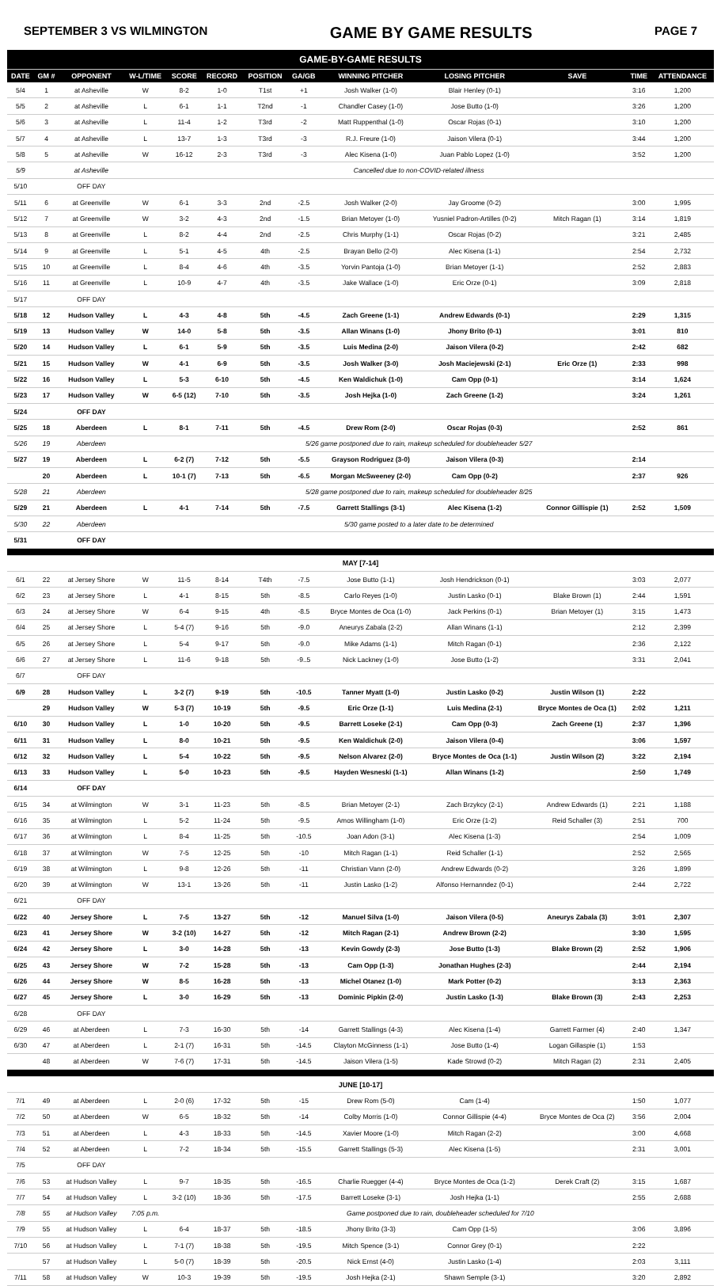SEPTEMBER 3 VS WILMINGTON GAME BY GAME RESULTS PAGE 7
| GAME-BY-GAME RESULTS | | | | | | | | | | | | |
| DATE | GM # | OPPONENT | W-L/TIME | SCORE | RECORD | POSITION | GA/GB | WINNING PITCHER | LOSING PITCHER | SAVE | TIME | ATTENDANCE |
| 5/4 | 1 | at Asheville | W | 8-2 | 1-0 | T1st | +1 | Josh Walker (1-0) | Blair Henley (0-1) | | 3:16 | 1,200 |
| 5/5 | 2 | at Asheville | L | 6-1 | 1-1 | T2nd | -1 | Chandler Casey (1-0) | Jose Butto (1-0) | | 3:26 | 1,200 |
| 5/6 | 3 | at Asheville | L | 11-4 | 1-2 | T3rd | -2 | Matt Ruppenthal (1-0) | Oscar Rojas (0-1) | | 3:10 | 1,200 |
| 5/7 | 4 | at Asheville | L | 13-7 | 1-3 | T3rd | -3 | R.J. Freure (1-0) | Jaison Vilera (0-1) | | 3:44 | 1,200 |
| 5/8 | 5 | at Asheville | W | 16-12 | 2-3 | T3rd | -3 | Alec Kisena (1-0) | Juan Pablo Lopez (1-0) | | 3:52 | 1,200 |
| 5/9 | | at Asheville | Cancelled due to non-COVID-related illness | | | | | | | | | |
| 5/10 | | OFF DAY | | | | | | | | | | |
| 5/11 | 6 | at Greenville | W | 6-1 | 3-3 | 2nd | -2.5 | Josh Walker (2-0) | Jay Groome (0-2) | | 3:00 | 1,995 |
| 5/12 | 7 | at Greenville | W | 3-2 | 4-3 | 2nd | -1.5 | Brian Metoyer (1-0) | Yusniel Padron-Artilles (0-2) | Mitch Ragan (1) | 3:14 | 1,819 |
| 5/13 | 8 | at Greenville | L | 8-2 | 4-4 | 2nd | -2.5 | Chris Murphy (1-1) | Oscar Rojas (0-2) | | 3:21 | 2,485 |
| 5/14 | 9 | at Greenville | L | 5-1 | 4-5 | 4th | -2.5 | Brayan Bello (2-0) | Alec Kisena (1-1) | | 2:54 | 2,732 |
| 5/15 | 10 | at Greenville | L | 8-4 | 4-6 | 4th | -3.5 | Yorvin Pantoja (1-0) | Brian Metoyer (1-1) | | 2:52 | 2,883 |
| 5/16 | 11 | at Greenville | L | 10-9 | 4-7 | 4th | -3.5 | Jake Wallace (1-0) | Eric Orze (0-1) | | 3:09 | 2,818 |
| 5/17 | | OFF DAY | | | | | | | | | | |
| 5/18 | 12 | Hudson Valley | L | 4-3 | 4-8 | 5th | -4.5 | Zach Greene (1-1) | Andrew Edwards (0-1) | | 2:29 | 1,315 |
| 5/19 | 13 | Hudson Valley | W | 14-0 | 5-8 | 5th | -3.5 | Allan Winans (1-0) | Jhony Brito (0-1) | | 3:01 | 810 |
| 5/20 | 14 | Hudson Valley | L | 6-1 | 5-9 | 5th | -3.5 | Luis Medina (2-0) | Jaison Vilera (0-2) | | 2:42 | 682 |
| 5/21 | 15 | Hudson Valley | W | 4-1 | 6-9 | 5th | -3.5 | Josh Walker (3-0) | Josh Maciejewski (2-1) | Eric Orze (1) | 2:33 | 998 |
| 5/22 | 16 | Hudson Valley | L | 5-3 | 6-10 | 5th | -4.5 | Ken Waldichuk (1-0) | Cam Opp (0-1) | | 3:14 | 1,624 |
| 5/23 | 17 | Hudson Valley | W | 6-5 (12) | 7-10 | 5th | -3.5 | Josh Hejka (1-0) | Zach Greene (1-2) | | 3:24 | 1,261 |
| 5/24 | | OFF DAY | | | | | | | | | | |
| 5/25 | 18 | Aberdeen | L | 8-1 | 7-11 | 5th | -4.5 | Drew Rom (2-0) | Oscar Rojas (0-3) | | 2:52 | 861 |
| 5/26 | 19 | Aberdeen | 5/26 game postponed due to rain, makeup scheduled for doubleheader 5/27 | | | | | | | | | |
| 5/27 | 19 | Aberdeen | L | 6-2 (7) | 7-12 | 5th | -5.5 | Grayson Rodriguez (3-0) | Jaison Vilera (0-3) | | 2:14 | |
| | 20 | Aberdeen | L | 10-1 (7) | 7-13 | 5th | -6.5 | Morgan McSweeney (2-0) | Cam Opp (0-2) | | 2:37 | 926 |
| 5/28 | 21 | Aberdeen | 5/28 game postponed due to rain, makeup scheduled for doubleheader 8/25 | | | | | | | | | |
| 5/29 | 21 | Aberdeen | L | 4-1 | 7-14 | 5th | -7.5 | Garrett Stallings (3-1) | Alec Kisena (1-2) | Connor Gillispie (1) | 2:52 | 1,509 |
| 5/30 | 22 | Aberdeen | 5/30 game posted to a later date to be determined | | | | | | | | | |
| 5/31 | | OFF DAY | | | | | | | | | | |
| MAY [7-14] | | | | | | | | | | | | |
| 6/1 | 22 | at Jersey Shore | W | 11-5 | 8-14 | T4th | -7.5 | Jose Butto (1-1) | Josh Hendrickson (0-1) | | 3:03 | 2,077 |
| 6/2 | 23 | at Jersey Shore | L | 4-1 | 8-15 | 5th | -8.5 | Carlo Reyes (1-0) | Justin Lasko (0-1) | Blake Brown (1) | 2:44 | 1,591 |
| 6/3 | 24 | at Jersey Shore | W | 6-4 | 9-15 | 4th | -8.5 | Bryce Montes de Oca (1-0) | Jack Perkins (0-1) | Brian Metoyer (1) | 3:15 | 1,473 |
| 6/4 | 25 | at Jersey Shore | L | 5-4 (7) | 9-16 | 5th | -9.0 | Aneurys Zabala (2-2) | Allan Winans (1-1) | | 2:12 | 2,399 |
| 6/5 | 26 | at Jersey Shore | L | 5-4 | 9-17 | 5th | -9.0 | Mike Adams (1-1) | Mitch Ragan (0-1) | | 2:36 | 2,122 |
| 6/6 | 27 | at Jersey Shore | L | 11-6 | 9-18 | 5th | -9..5 | Nick Lackney (1-0) | Jose Butto (1-2) | | 3:31 | 2,041 |
| 6/7 | | OFF DAY | | | | | | | | | | |
| 6/9 | 28 | Hudson Valley | L | 3-2 (7) | 9-19 | 5th | -10.5 | Tanner Myatt (1-0) | Justin Lasko (0-2) | Justin Wilson (1) | 2:22 | |
| | 29 | Hudson Valley | W | 5-3 (7) | 10-19 | 5th | -9.5 | Eric Orze (1-1) | Luis Medina (2-1) | Bryce Montes de Oca (1) | 2:02 | 1,211 |
| 6/10 | 30 | Hudson Valley | L | 1-0 | 10-20 | 5th | -9.5 | Barrett Loseke (2-1) | Cam Opp (0-3) | Zach Greene (1) | 2:37 | 1,396 |
| 6/11 | 31 | Hudson Valley | L | 8-0 | 10-21 | 5th | -9.5 | Ken Waldichuk (2-0) | Jaison Vilera (0-4) | | 3:06 | 1,597 |
| 6/12 | 32 | Hudson Valley | L | 5-4 | 10-22 | 5th | -9.5 | Nelson Alvarez (2-0) | Bryce Montes de Oca (1-1) | Justin Wilson (2) | 3:22 | 2,194 |
| 6/13 | 33 | Hudson Valley | L | 5-0 | 10-23 | 5th | -9.5 | Hayden Wesneski (1-1) | Allan Winans (1-2) | | 2:50 | 1,749 |
| 6/14 | | OFF DAY | | | | | | | | | | |
| 6/15 | 34 | at Wilmington | W | 3-1 | 11-23 | 5th | -8.5 | Brian Metoyer (2-1) | Zach Brzykcy (2-1) | Andrew Edwards (1) | 2:21 | 1,188 |
| 6/16 | 35 | at Wilmington | L | 5-2 | 11-24 | 5th | -9.5 | Amos Willingham (1-0) | Eric Orze (1-2) | Reid Schaller (3) | 2:51 | 700 |
| 6/17 | 36 | at Wilmington | L | 8-4 | 11-25 | 5th | -10.5 | Joan Adon (3-1) | Alec Kisena (1-3) | | 2:54 | 1,009 |
| 6/18 | 37 | at Wilmington | W | 7-5 | 12-25 | 5th | -10 | Mitch Ragan (1-1) | Reid Schaller (1-1) | | 2:52 | 2,565 |
| 6/19 | 38 | at Wilmington | L | 9-8 | 12-26 | 5th | -11 | Christian Vann (2-0) | Andrew Edwards (0-2) | | 3:26 | 1,899 |
| 6/20 | 39 | at Wilmington | W | 13-1 | 13-26 | 5th | -11 | Justin Lasko (1-2) | Alfonso Hernanndez (0-1) | | 2:44 | 2,722 |
| 6/21 | | OFF DAY | | | | | | | | | | |
| 6/22 | 40 | Jersey Shore | L | 7-5 | 13-27 | 5th | -12 | Manuel Silva (1-0) | Jaison Vilera (0-5) | Aneurys Zabala (3) | 3:01 | 2,307 |
| 6/23 | 41 | Jersey Shore | W | 3-2 (10) | 14-27 | 5th | -12 | Mitch Ragan (2-1) | Andrew Brown (2-2) | | 3:30 | 1,595 |
| 6/24 | 42 | Jersey Shore | L | 3-0 | 14-28 | 5th | -13 | Kevin Gowdy (2-3) | Jose Butto (1-3) | Blake Brown (2) | 2:52 | 1,906 |
| 6/25 | 43 | Jersey Shore | W | 7-2 | 15-28 | 5th | -13 | Cam Opp (1-3) | Jonathan Hughes (2-3) | | 2:44 | 2,194 |
| 6/26 | 44 | Jersey Shore | W | 8-5 | 16-28 | 5th | -13 | Michel Otanez (1-0) | Mark Potter (0-2) | | 3:13 | 2,363 |
| 6/27 | 45 | Jersey Shore | L | 3-0 | 16-29 | 5th | -13 | Dominic Pipkin (2-0) | Justin Lasko (1-3) | Blake Brown (3) | 2:43 | 2,253 |
| 6/28 | | OFF DAY | | | | | | | | | | |
| 6/29 | 46 | at Aberdeen | L | 7-3 | 16-30 | 5th | -14 | Garrett Stallings (4-3) | Alec Kisena (1-4) | Garrett Farmer (4) | 2:40 | 1,347 |
| 6/30 | 47 | at Aberdeen | L | 2-1 (7) | 16-31 | 5th | -14.5 | Clayton McGinness (1-1) | Jose Butto (1-4) | Logan Gillaspie (1) | 1:53 | |
| | 48 | at Aberdeen | W | 7-6 (7) | 17-31 | 5th | -14.5 | Jaison Vilera (1-5) | Kade Strowd (0-2) | Mitch Ragan (2) | 2:31 | 2,405 |
| JUNE [10-17] | | | | | | | | | | | | |
| 7/1 | 49 | at Aberdeen | L | 2-0 (6) | 17-32 | 5th | -15 | Drew Rom (5-0) | Cam (1-4) | | 1:50 | 1,077 |
| 7/2 | 50 | at Aberdeen | W | 6-5 | 18-32 | 5th | -14 | Colby Morris (1-0) | Connor Gillispie (4-4) | Bryce Montes de Oca (2) | 3:56 | 2,004 |
| 7/3 | 51 | at Aberdeen | L | 4-3 | 18-33 | 5th | -14.5 | Xavier Moore (1-0) | Mitch Ragan (2-2) | | 3:00 | 4,668 |
| 7/4 | 52 | at Aberdeen | L | 7-2 | 18-34 | 5th | -15.5 | Garrett Stallings (5-3) | Alec Kisena (1-5) | | 2:31 | 3,001 |
| 7/5 | | OFF DAY | | | | | | | | | | |
| 7/6 | 53 | at Hudson Valley | L | 9-7 | 18-35 | 5th | -16.5 | Charlie Ruegger (4-4) | Bryce Montes de Oca (1-2) | Derek Craft (2) | 3:15 | 1,687 |
| 7/7 | 54 | at Hudson Valley | L | 3-2 (10) | 18-36 | 5th | -17.5 | Barrett Loseke (3-1) | Josh Hejka (1-1) | | 2:55 | 2,688 |
| 7/8 | 55 | at Hudson Valley | 7:05 p.m. | Game postponed due to rain, doubleheader scheduled for 7/10 | | | | | | | | |
| 7/9 | 55 | at Hudson Valley | L | 6-4 | 18-37 | 5th | -18.5 | Jhony Brito (3-3) | Cam Opp (1-5) | | 3:06 | 3,896 |
| 7/10 | 56 | at Hudson Valley | L | 7-1 (7) | 18-38 | 5th | -19.5 | Mitch Spence (3-1) | Connor Grey (0-1) | | 2:22 | |
| | 57 | at Hudson Valley | L | 5-0 (7) | 18-39 | 5th | -20.5 | Nick Ernst (4-0) | Justin Lasko (1-4) | | 2:03 | 3,111 |
| 7/11 | 58 | at Hudson Valley | W | 10-3 | 19-39 | 5th | -19.5 | Josh Hejka (2-1) | Shawn Semple (3-1) | | 3:20 | 2,892 |